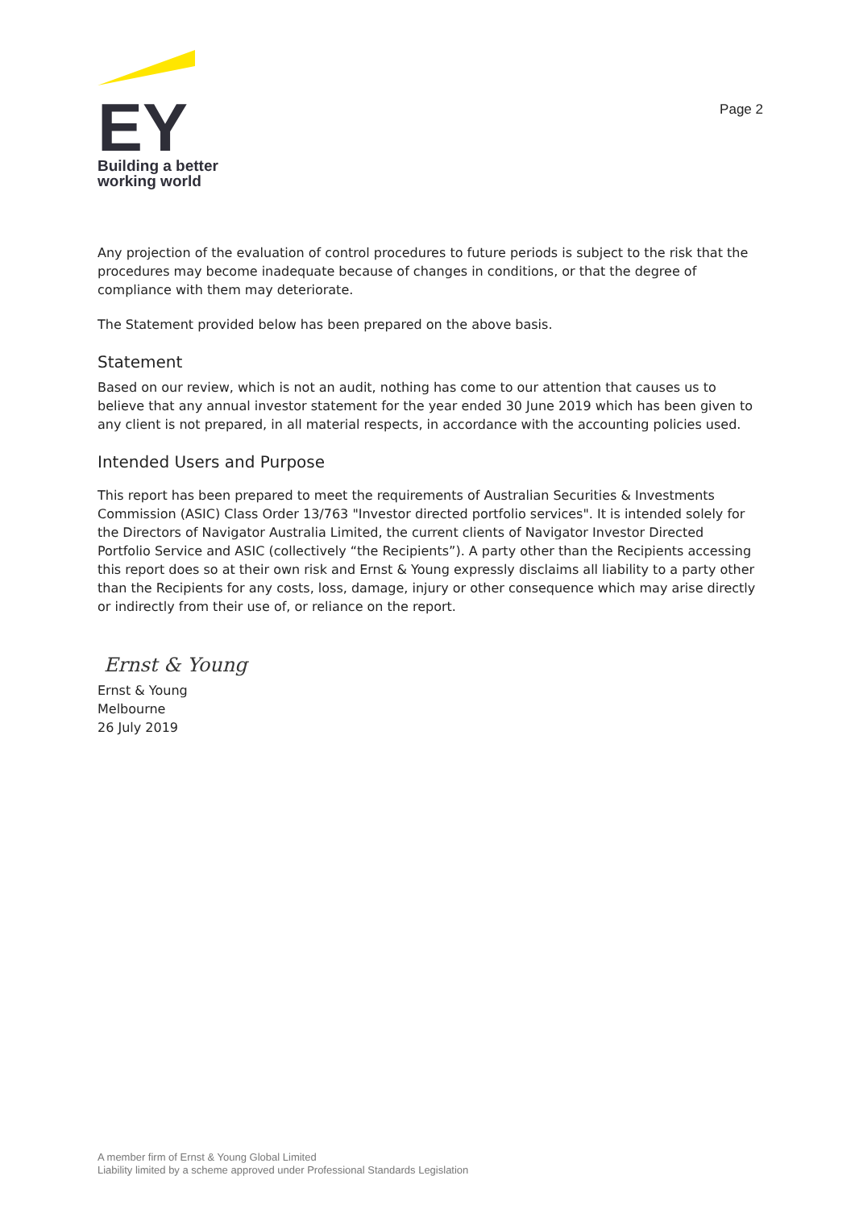EY
Building a better
working world
Page 2
Any projection of the evaluation of control procedures to future periods is subject to the risk that the procedures may become inadequate because of changes in conditions, or that the degree of compliance with them may deteriorate.
The Statement provided below has been prepared on the above basis.
Statement
Based on our review, which is not an audit, nothing has come to our attention that causes us to believe that any annual investor statement for the year ended 30 June 2019 which has been given to any client is not prepared, in all material respects, in accordance with the accounting policies used.
Intended Users and Purpose
This report has been prepared to meet the requirements of Australian Securities & Investments Commission (ASIC) Class Order 13/763 "Investor directed portfolio services". It is intended solely for the Directors of Navigator Australia Limited, the current clients of Navigator Investor Directed Portfolio Service and ASIC (collectively “the Recipients”). A party other than the Recipients accessing this report does so at their own risk and Ernst & Young expressly disclaims all liability to a party other than the Recipients for any costs, loss, damage, injury or other consequence which may arise directly or indirectly from their use of, or reliance on the report.
Ernst & Young
Ernst & Young
Melbourne
26 July 2019
A member firm of Ernst & Young Global Limited
Liability limited by a scheme approved under Professional Standards Legislation